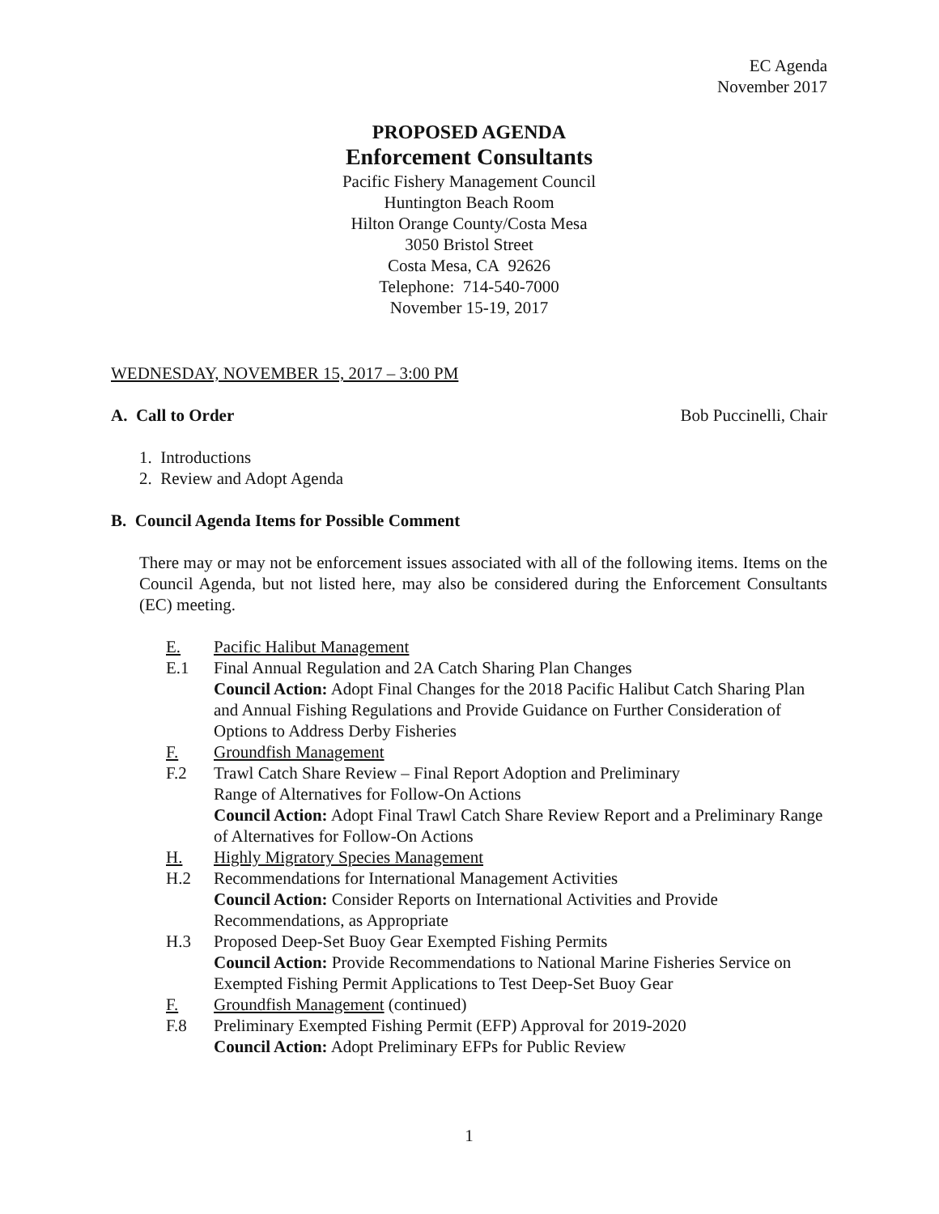EC Agenda
November 2017
PROPOSED AGENDA
Enforcement Consultants
Pacific Fishery Management Council
Huntington Beach Room
Hilton Orange County/Costa Mesa
3050 Bristol Street
Costa Mesa, CA 92626
Telephone: 714-540-7000
November 15-19, 2017
WEDNESDAY, NOVEMBER 15, 2017 – 3:00 PM
A. Call to Order Bob Puccinelli, Chair
1. Introductions
2. Review and Adopt Agenda
B. Council Agenda Items for Possible Comment
There may or may not be enforcement issues associated with all of the following items. Items on the Council Agenda, but not listed here, may also be considered during the Enforcement Consultants (EC) meeting.
E. Pacific Halibut Management
E.1 Final Annual Regulation and 2A Catch Sharing Plan Changes
Council Action: Adopt Final Changes for the 2018 Pacific Halibut Catch Sharing Plan and Annual Fishing Regulations and Provide Guidance on Further Consideration of Options to Address Derby Fisheries
F. Groundfish Management
F.2 Trawl Catch Share Review – Final Report Adoption and Preliminary
Range of Alternatives for Follow-On Actions
Council Action: Adopt Final Trawl Catch Share Review Report and a Preliminary Range of Alternatives for Follow-On Actions
H. Highly Migratory Species Management
H.2 Recommendations for International Management Activities
Council Action: Consider Reports on International Activities and Provide Recommendations, as Appropriate
H.3 Proposed Deep-Set Buoy Gear Exempted Fishing Permits
Council Action: Provide Recommendations to National Marine Fisheries Service on Exempted Fishing Permit Applications to Test Deep-Set Buoy Gear
F. Groundfish Management (continued)
F.8 Preliminary Exempted Fishing Permit (EFP) Approval for 2019-2020
Council Action: Adopt Preliminary EFPs for Public Review
1